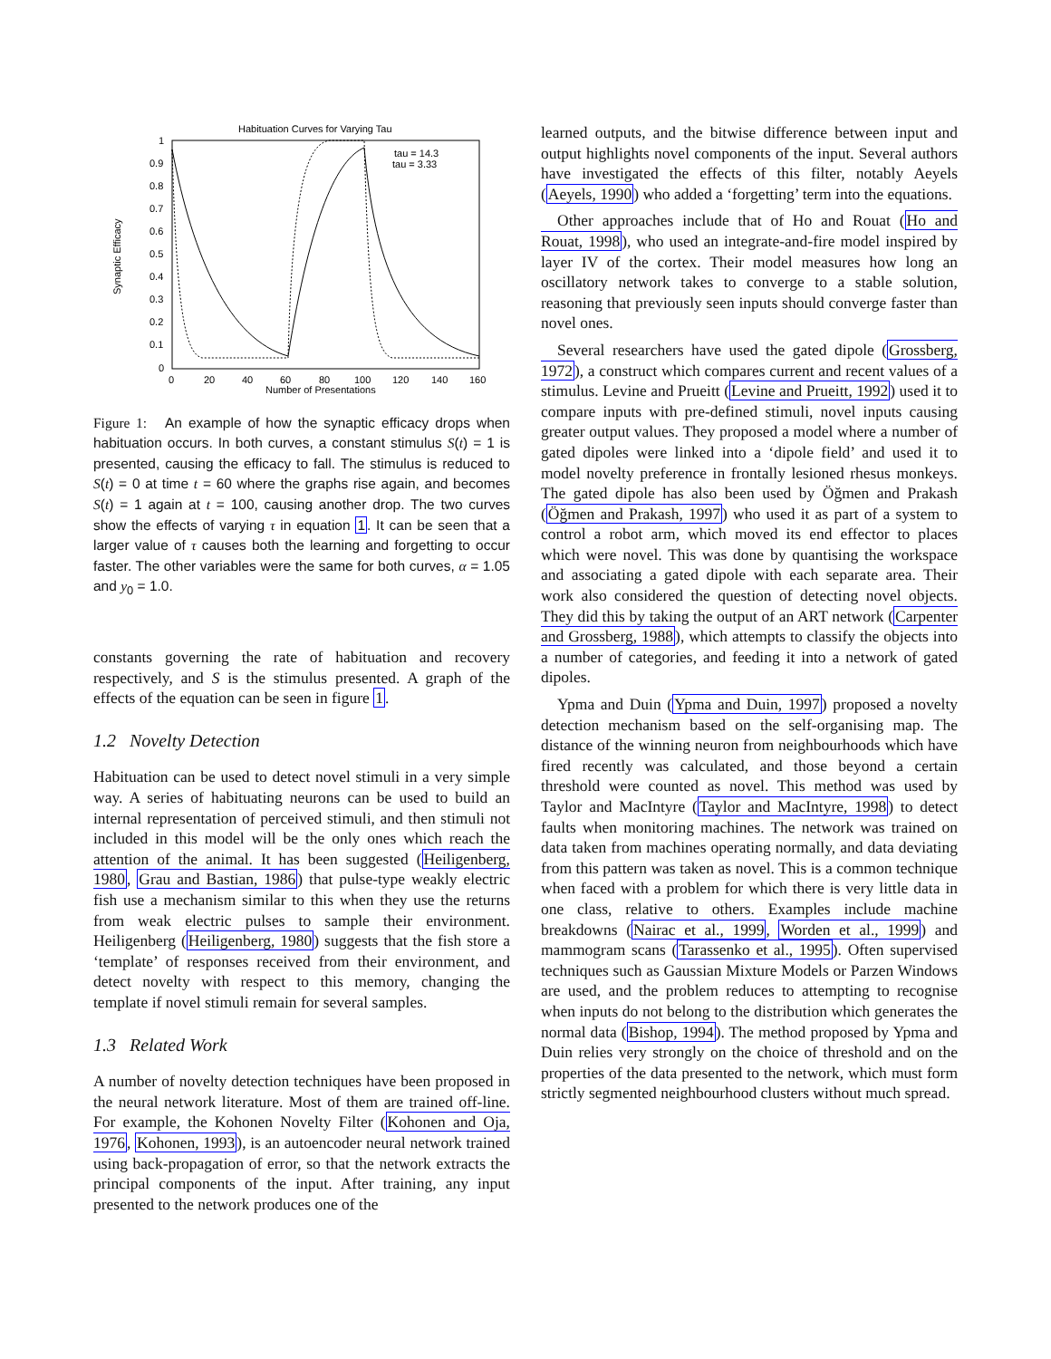Habituation Curves for Varying Tau
1
0.9
0.8
0.7
0.6
0.5
0.4
0.3
0.2
0.1
0
0
20
40
60
80
100
120
140
160
Number of Presentations
Synaptic Efficacy
tau = 14.3
tau = 3.33
Figure 1: An example of how the synaptic efficacy drops when habituation occurs. In both curves, a constant stimulus S(t) = 1 is presented, causing the efficacy to fall. The stimulus is reduced to S(t) = 0 at time t = 60 where the graphs rise again, and becomes S(t) = 1 again at t = 100, causing another drop. The two curves show the effects of varying τ in equation 1. It can be seen that a larger value of τ causes both the learning and forgetting to occur faster. The other variables were the same for both curves, α = 1.05 and y<sub>0</sub> = 1.0.
constants governing the rate of habituation and recovery respectively, and S is the stimulus presented. A graph of the effects of the equation can be seen in figure 1.
1.2 Novelty Detection
Habituation can be used to detect novel stimuli in a very simple way. A series of habituating neurons can be used to build an internal representation of perceived stimuli, and then stimuli not included in this model will be the only ones which reach the attention of the animal. It has been suggested (Heiligenberg, 1980, Grau and Bastian, 1986) that pulse-type weakly electric fish use a mechanism similar to this when they use the returns from weak electric pulses to sample their environment. Heiligenberg (Heiligenberg, 1980) suggests that the fish store a ‘template’ of responses received from their environment, and detect novelty with respect to this memory, changing the template if novel stimuli remain for several samples.
1.3 Related Work
A number of novelty detection techniques have been proposed in the neural network literature. Most of them are trained off-line. For example, the Kohonen Novelty Filter (Kohonen and Oja, 1976, Kohonen, 1993), is an autoencoder neural network trained using back-propagation of error, so that the network extracts the principal components of the input. After training, any input presented to the network produces one of the
learned outputs, and the bitwise difference between input and output highlights novel components of the input. Several authors have investigated the effects of this filter, notably Aeyels (Aeyels, 1990) who added a ‘forgetting’ term into the equations.
Other approaches include that of Ho and Rouat (Ho and Rouat, 1998), who used an integrate-and-fire model inspired by layer IV of the cortex. Their model measures how long an oscillatory network takes to converge to a stable solution, reasoning that previously seen inputs should converge faster than novel ones.
Several researchers have used the gated dipole (Grossberg, 1972), a construct which compares current and recent values of a stimulus. Levine and Prueitt (Levine and Prueitt, 1992) used it to compare inputs with pre-defined stimuli, novel inputs causing greater output values. They proposed a model where a number of gated dipoles were linked into a ‘dipole field’ and used it to model novelty preference in frontally lesioned rhesus monkeys. The gated dipole has also been used by Öğmen and Prakash (Öğmen and Prakash, 1997) who used it as part of a system to control a robot arm, which moved its end effector to places which were novel. This was done by quantising the workspace and associating a gated dipole with each separate area. Their work also considered the question of detecting novel objects. They did this by taking the output of an ART network (Carpenter and Grossberg, 1988), which attempts to classify the objects into a number of categories, and feeding it into a network of gated dipoles.
Ypma and Duin (Ypma and Duin, 1997) proposed a novelty detection mechanism based on the self-organising map. The distance of the winning neuron from neighbourhoods which have fired recently was calculated, and those beyond a certain threshold were counted as novel. This method was used by Taylor and MacIntyre (Taylor and MacIntyre, 1998) to detect faults when monitoring machines. The network was trained on data taken from machines operating normally, and data deviating from this pattern was taken as novel. This is a common technique when faced with a problem for which there is very little data in one class, relative to others. Examples include machine breakdowns (Nairac et al., 1999, Worden et al., 1999) and mammogram scans (Tarassenko et al., 1995). Often supervised techniques such as Gaussian Mixture Models or Parzen Windows are used, and the problem reduces to attempting to recognise when inputs do not belong to the distribution which generates the normal data (Bishop, 1994). The method proposed by Ypma and Duin relies very strongly on the choice of threshold and on the properties of the data presented to the network, which must form strictly segmented neighbourhood clusters without much spread.